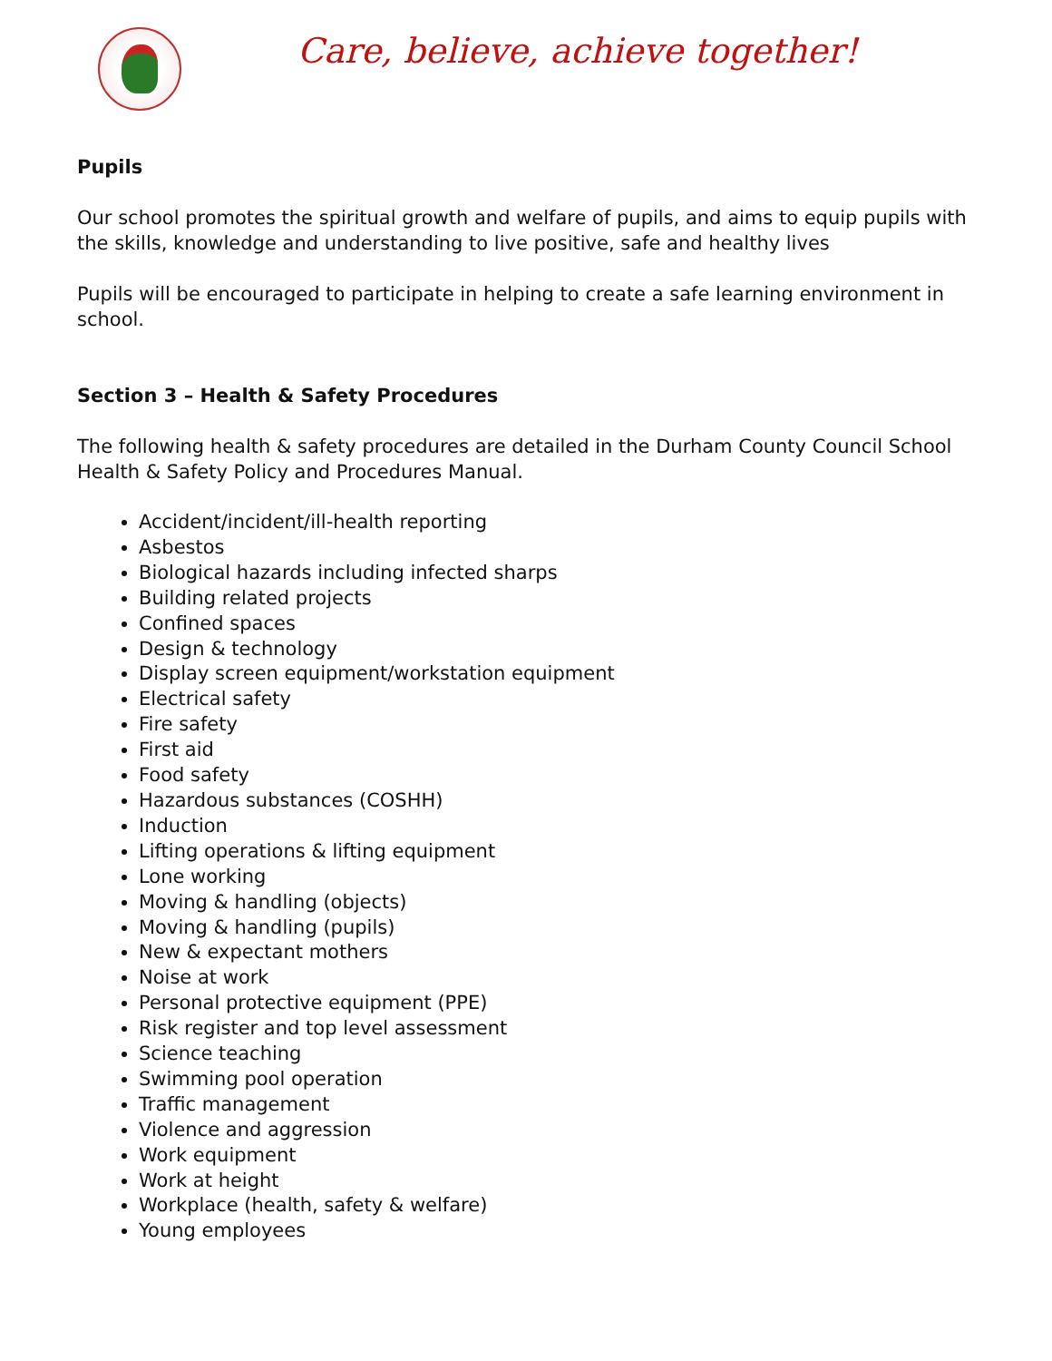Care, believe, achieve together!
Pupils
Our school promotes the spiritual growth and welfare of pupils, and aims to equip pupils with the skills, knowledge and understanding to live positive, safe and healthy lives
Pupils will be encouraged to participate in helping to create a safe learning environment in school.
Section 3 – Health & Safety Procedures
The following health & safety procedures are detailed in the Durham County Council School Health & Safety Policy and Procedures Manual.
Accident/incident/ill-health reporting
Asbestos
Biological hazards including infected sharps
Building related projects
Confined spaces
Design & technology
Display screen equipment/workstation equipment
Electrical safety
Fire safety
First aid
Food safety
Hazardous substances (COSHH)
Induction
Lifting operations & lifting equipment
Lone working
Moving & handling (objects)
Moving & handling (pupils)
New & expectant mothers
Noise at work
Personal protective equipment (PPE)
Risk register and top level assessment
Science teaching
Swimming pool operation
Traffic management
Violence and aggression
Work equipment
Work at height
Workplace (health, safety & welfare)
Young employees